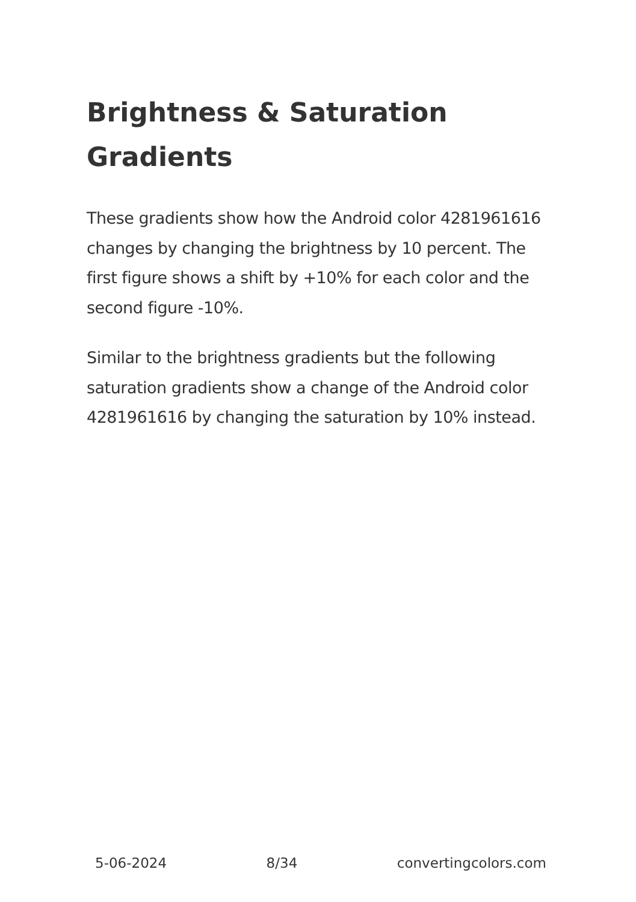Brightness & Saturation Gradients
These gradients show how the Android color 4281961616 changes by changing the brightness by 10 percent. The first figure shows a shift by +10% for each color and the second figure -10%.
Similar to the brightness gradients but the following saturation gradients show a change of the Android color 4281961616 by changing the saturation by 10% instead.
5-06-2024 8/34 convertingcolors.com